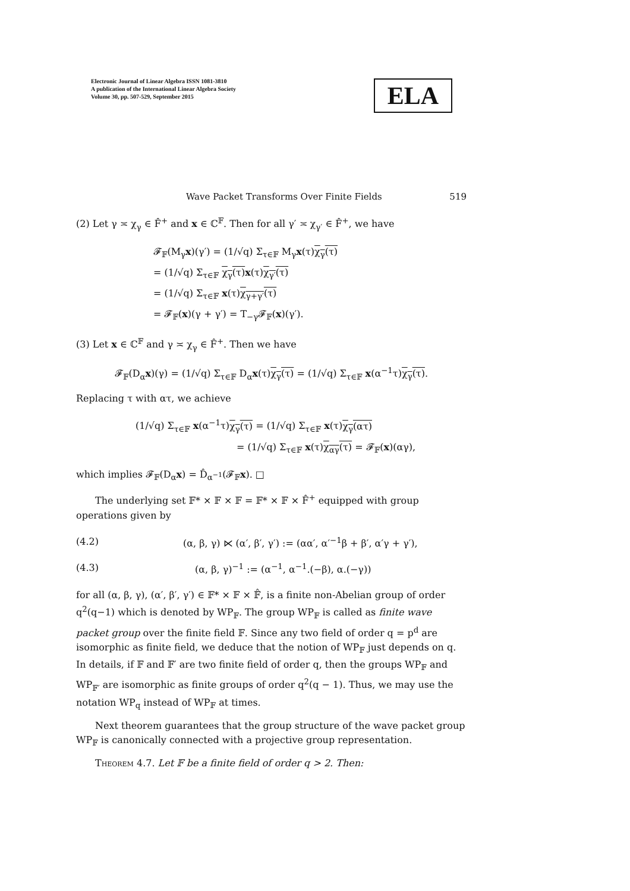Electronic Journal of Linear Algebra ISSN 1081-3810
A publication of the International Linear Algebra Society
Volume 30, pp. 507-529, September 2015
ELA
Wave Packet Transforms Over Finite Fields 519
(2) Let γ ≍ χ<sub>γ</sub> ∈ F̂<sup>+</sup> and x ∈ ℂ<sup>𝔽</sup>. Then for all γ′ ≍ χ<sub>γ′</sub> ∈ F̂<sup>+</sup>, we have
𝓕<sub>𝔽</sub>(M<sub>γ</sub>x)(γ′) = (1/√q) Σ<sub>τ∈𝔽</sub> M<sub>γ</sub>x(τ)χ<sub>γ</sub>(τ)
= (1/√q) Σ<sub>τ∈𝔽</sub> χ<sub>γ</sub>(τ) x(τ)χ<sub>γ′</sub>(τ)
= (1/√q) Σ<sub>τ∈𝔽</sub> x(τ)χ<sub>γ+γ′</sub>(τ)
= 𝓕<sub>𝔽</sub>(x)(γ + γ′) = T<sub>−γ</sub>𝓕<sub>𝔽</sub>(x)(γ′).
(3) Let x ∈ ℂ<sup>𝔽</sup> and γ ≍ χ<sub>γ</sub> ∈ F̂<sup>+</sup>. Then we have
𝓕<sub>𝔽</sub>(D<sub>α</sub>x)(γ) = (1/√q) Σ<sub>τ∈𝔽</sub> D<sub>α</sub>x(τ)χ<sub>γ</sub>(τ) = (1/√q) Σ<sub>τ∈𝔽</sub> x(α<sup>−1</sup>τ)χ<sub>γ</sub>(τ).
Replacing τ with ατ, we achieve
(1/√q) Σ<sub>τ∈𝔽</sub> x(α<sup>−1</sup>τ)χ<sub>γ</sub>(τ) = (1/√q) Σ<sub>τ∈𝔽</sub> x(τ)χ<sub>γ</sub>(ατ)
= (1/√q) Σ<sub>τ∈𝔽</sub> x(τ)χ<sub>αγ</sub>(τ) = 𝓕<sub>𝔽</sub>(x)(αγ),
which implies 𝓕<sub>𝔽</sub>(D<sub>α</sub>x) = D̂<sub>α<sup>−1</sup></sub>(𝓕<sub>𝔽</sub>x). □
The underlying set 𝔽* × 𝔽 × 𝔽 = 𝔽* × 𝔽 × F̂<sup>+</sup> equipped with group operations given by
(4.2) (α, β, γ) ⋉ (α′, β′, γ′) := (αα′, α′<sup>−1</sup>β + β′, α′γ + γ′),
(4.3) (α, β, γ)<sup>−1</sup> := (α<sup>−1</sup>, α<sup>−1</sup>.(−β), α.(−γ))
for all (α, β, γ), (α′, β′, γ′) ∈ 𝔽* × 𝔽 × 𝔽̂, is a finite non-Abelian group of order q<sup>2</sup>(q−1) which is denoted by WP<sub>𝔽</sub>. The group WP<sub>𝔽</sub> is called as finite wave packet group over the finite field 𝔽. Since any two field of order q = p<sup>d</sup> are isomorphic as finite field, we deduce that the notion of WP<sub>𝔽</sub> just depends on q. In details, if 𝔽 and 𝔽′ are two finite field of order q, then the groups WP<sub>𝔽</sub> and WP<sub>𝔽′</sub> are isomorphic as finite groups of order q<sup>2</sup>(q − 1). Thus, we may use the notation WP<sub>q</sub> instead of WP<sub>𝔽</sub> at times.
Next theorem guarantees that the group structure of the wave packet group WP<sub>𝔽</sub> is canonically connected with a projective group representation.
Theorem 4.7. Let 𝔽 be a finite field of order q > 2. Then: